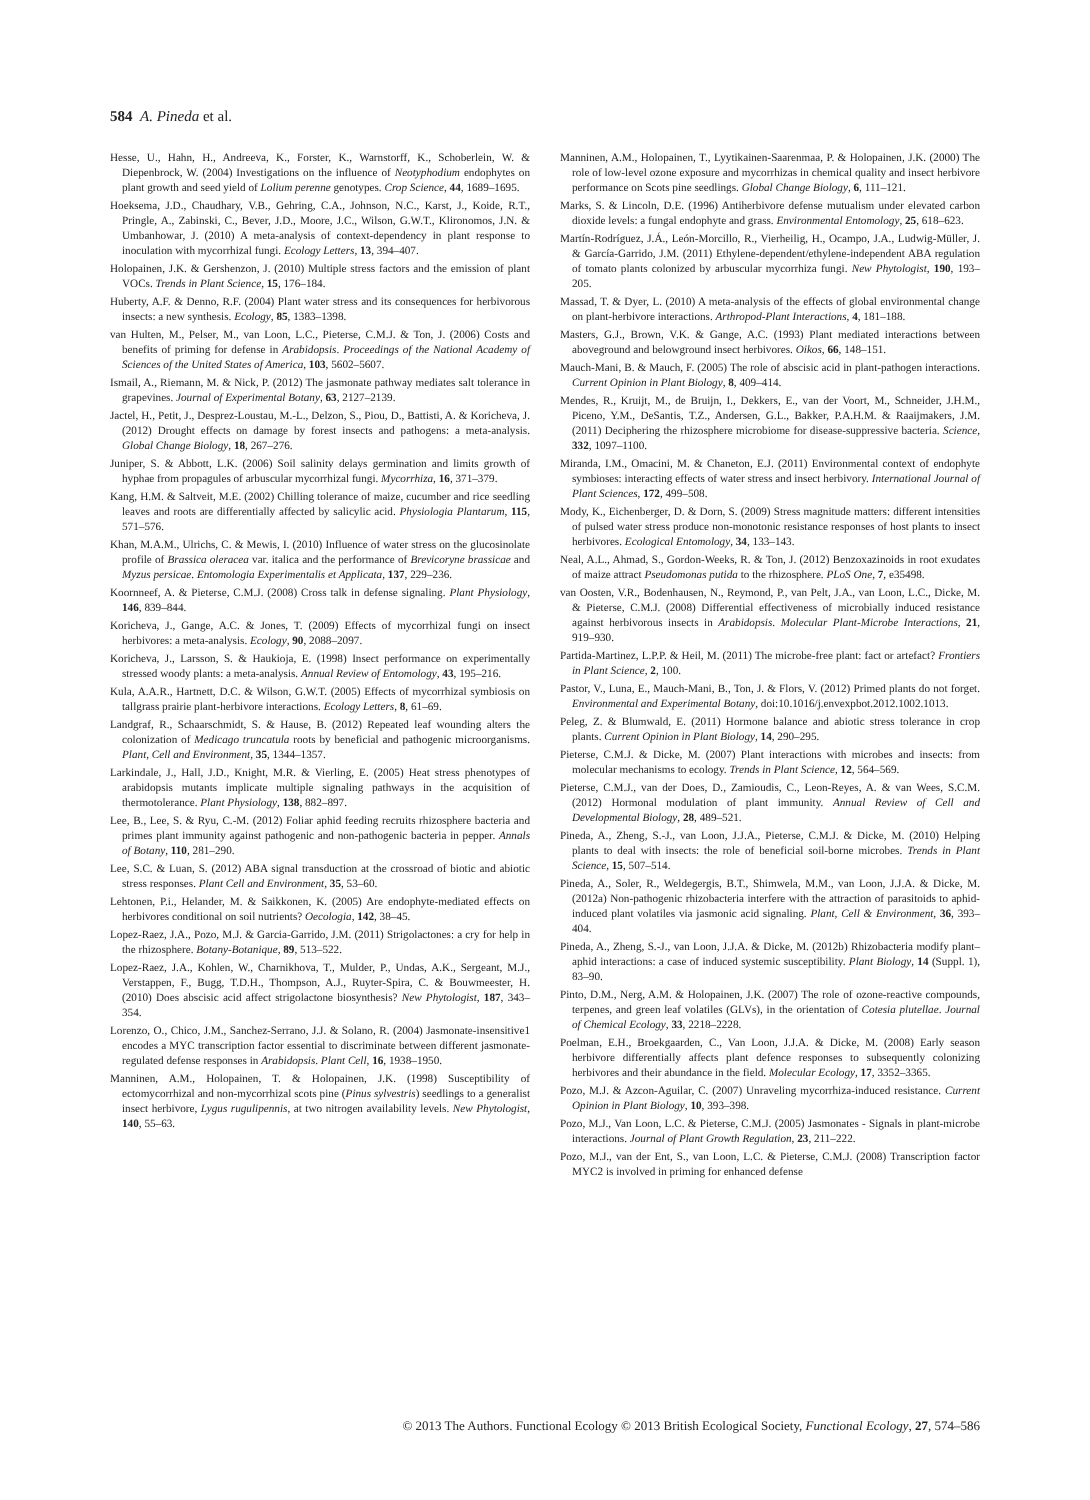584 A. Pineda et al.
Hesse, U., Hahn, H., Andreeva, K., Forster, K., Warnstorff, K., Schoberlein, W. & Diepenbrock, W. (2004) Investigations on the influence of Neotyphodium endophytes on plant growth and seed yield of Lolium perenne genotypes. Crop Science, 44, 1689–1695.
Hoeksema, J.D., Chaudhary, V.B., Gehring, C.A., Johnson, N.C., Karst, J., Koide, R.T., Pringle, A., Zabinski, C., Bever, J.D., Moore, J.C., Wilson, G.W.T., Klironomos, J.N. & Umbanhowar, J. (2010) A meta-analysis of context-dependency in plant response to inoculation with mycorrhizal fungi. Ecology Letters, 13, 394–407.
Holopainen, J.K. & Gershenzon, J. (2010) Multiple stress factors and the emission of plant VOCs. Trends in Plant Science, 15, 176–184.
Huberty, A.F. & Denno, R.F. (2004) Plant water stress and its consequences for herbivorous insects: a new synthesis. Ecology, 85, 1383–1398.
van Hulten, M., Pelser, M., van Loon, L.C., Pieterse, C.M.J. & Ton, J. (2006) Costs and benefits of priming for defense in Arabidopsis. Proceedings of the National Academy of Sciences of the United States of America, 103, 5602–5607.
Ismail, A., Riemann, M. & Nick, P. (2012) The jasmonate pathway mediates salt tolerance in grapevines. Journal of Experimental Botany, 63, 2127–2139.
Jactel, H., Petit, J., Desprez-Loustau, M.-L., Delzon, S., Piou, D., Battisti, A. & Koricheva, J. (2012) Drought effects on damage by forest insects and pathogens: a meta-analysis. Global Change Biology, 18, 267–276.
Juniper, S. & Abbott, L.K. (2006) Soil salinity delays germination and limits growth of hyphae from propagules of arbuscular mycorrhizal fungi. Mycorrhiza, 16, 371–379.
Kang, H.M. & Saltveit, M.E. (2002) Chilling tolerance of maize, cucumber and rice seedling leaves and roots are differentially affected by salicylic acid. Physiologia Plantarum, 115, 571–576.
Khan, M.A.M., Ulrichs, C. & Mewis, I. (2010) Influence of water stress on the glucosinolate profile of Brassica oleracea var. italica and the performance of Brevicoryne brassicae and Myzus persicae. Entomologia Experimentalis et Applicata, 137, 229–236.
Koornneef, A. & Pieterse, C.M.J. (2008) Cross talk in defense signaling. Plant Physiology, 146, 839–844.
Koricheva, J., Gange, A.C. & Jones, T. (2009) Effects of mycorrhizal fungi on insect herbivores: a meta-analysis. Ecology, 90, 2088–2097.
Koricheva, J., Larsson, S. & Haukioja, E. (1998) Insect performance on experimentally stressed woody plants: a meta-analysis. Annual Review of Entomology, 43, 195–216.
Kula, A.A.R., Hartnett, D.C. & Wilson, G.W.T. (2005) Effects of mycorrhizal symbiosis on tallgrass prairie plant-herbivore interactions. Ecology Letters, 8, 61–69.
Landgraf, R., Schaarschmidt, S. & Hause, B. (2012) Repeated leaf wounding alters the colonization of Medicago truncatula roots by beneficial and pathogenic microorganisms. Plant, Cell and Environment, 35, 1344–1357.
Larkindale, J., Hall, J.D., Knight, M.R. & Vierling, E. (2005) Heat stress phenotypes of arabidopsis mutants implicate multiple signaling pathways in the acquisition of thermotolerance. Plant Physiology, 138, 882–897.
Lee, B., Lee, S. & Ryu, C.-M. (2012) Foliar aphid feeding recruits rhizosphere bacteria and primes plant immunity against pathogenic and non-pathogenic bacteria in pepper. Annals of Botany, 110, 281–290.
Lee, S.C. & Luan, S. (2012) ABA signal transduction at the crossroad of biotic and abiotic stress responses. Plant Cell and Environment, 35, 53–60.
Lehtonen, P.i., Helander, M. & Saikkonen, K. (2005) Are endophyte-mediated effects on herbivores conditional on soil nutrients? Oecologia, 142, 38–45.
Lopez-Raez, J.A., Pozo, M.J. & Garcia-Garrido, J.M. (2011) Strigolactones: a cry for help in the rhizosphere. Botany-Botanique, 89, 513–522.
Lopez-Raez, J.A., Kohlen, W., Charnikhova, T., Mulder, P., Undas, A.K., Sergeant, M.J., Verstappen, F., Bugg, T.D.H., Thompson, A.J., Ruyter-Spira, C. & Bouwmeester, H. (2010) Does abscisic acid affect strigolactone biosynthesis? New Phytologist, 187, 343–354.
Lorenzo, O., Chico, J.M., Sanchez-Serrano, J.J. & Solano, R. (2004) Jasmonate-insensitive1 encodes a MYC transcription factor essential to discriminate between different jasmonate-regulated defense responses in Arabidopsis. Plant Cell, 16, 1938–1950.
Manninen, A.M., Holopainen, T. & Holopainen, J.K. (1998) Susceptibility of ectomycorrhizal and non-mycorrhizal scots pine (Pinus sylvestris) seedlings to a generalist insect herbivore, Lygus rugulipennis, at two nitrogen availability levels. New Phytologist, 140, 55–63.
Manninen, A.M., Holopainen, T., Lyytikainen-Saarenmaa, P. & Holopainen, J.K. (2000) The role of low-level ozone exposure and mycorrhizas in chemical quality and insect herbivore performance on Scots pine seedlings. Global Change Biology, 6, 111–121.
Marks, S. & Lincoln, D.E. (1996) Antiherbivore defense mutualism under elevated carbon dioxide levels: a fungal endophyte and grass. Environmental Entomology, 25, 618–623.
Martín-Rodríguez, J.Á., León-Morcillo, R., Vierheilig, H., Ocampo, J.A., Ludwig-Müller, J. & García-Garrido, J.M. (2011) Ethylene-dependent/ethylene-independent ABA regulation of tomato plants colonized by arbuscular mycorrhiza fungi. New Phytologist, 190, 193–205.
Massad, T. & Dyer, L. (2010) A meta-analysis of the effects of global environmental change on plant-herbivore interactions. Arthropod-Plant Interactions, 4, 181–188.
Masters, G.J., Brown, V.K. & Gange, A.C. (1993) Plant mediated interactions between aboveground and belowground insect herbivores. Oikos, 66, 148–151.
Mauch-Mani, B. & Mauch, F. (2005) The role of abscisic acid in plant-pathogen interactions. Current Opinion in Plant Biology, 8, 409–414.
Mendes, R., Kruijt, M., de Bruijn, I., Dekkers, E., van der Voort, M., Schneider, J.H.M., Piceno, Y.M., DeSantis, T.Z., Andersen, G.L., Bakker, P.A.H.M. & Raaijmakers, J.M. (2011) Deciphering the rhizosphere microbiome for disease-suppressive bacteria. Science, 332, 1097–1100.
Miranda, I.M., Omacini, M. & Chaneton, E.J. (2011) Environmental context of endophyte symbioses: interacting effects of water stress and insect herbivory. International Journal of Plant Sciences, 172, 499–508.
Mody, K., Eichenberger, D. & Dorn, S. (2009) Stress magnitude matters: different intensities of pulsed water stress produce non-monotonic resistance responses of host plants to insect herbivores. Ecological Entomology, 34, 133–143.
Neal, A.L., Ahmad, S., Gordon-Weeks, R. & Ton, J. (2012) Benzoxazinoids in root exudates of maize attract Pseudomonas putida to the rhizosphere. PLoS One, 7, e35498.
van Oosten, V.R., Bodenhausen, N., Reymond, P., van Pelt, J.A., van Loon, L.C., Dicke, M. & Pieterse, C.M.J. (2008) Differential effectiveness of microbially induced resistance against herbivorous insects in Arabidopsis. Molecular Plant-Microbe Interactions, 21, 919–930.
Partida-Martinez, L.P.P. & Heil, M. (2011) The microbe-free plant: fact or artefact? Frontiers in Plant Science, 2, 100.
Pastor, V., Luna, E., Mauch-Mani, B., Ton, J. & Flors, V. (2012) Primed plants do not forget. Environmental and Experimental Botany, doi:10.1016/j.envexpbot.2012.1002.1013.
Peleg, Z. & Blumwald, E. (2011) Hormone balance and abiotic stress tolerance in crop plants. Current Opinion in Plant Biology, 14, 290–295.
Pieterse, C.M.J. & Dicke, M. (2007) Plant interactions with microbes and insects: from molecular mechanisms to ecology. Trends in Plant Science, 12, 564–569.
Pieterse, C.M.J., van der Does, D., Zamioudis, C., Leon-Reyes, A. & van Wees, S.C.M. (2012) Hormonal modulation of plant immunity. Annual Review of Cell and Developmental Biology, 28, 489–521.
Pineda, A., Zheng, S.-J., van Loon, J.J.A., Pieterse, C.M.J. & Dicke, M. (2010) Helping plants to deal with insects: the role of beneficial soil-borne microbes. Trends in Plant Science, 15, 507–514.
Pineda, A., Soler, R., Weldegergis, B.T., Shimwela, M.M., van Loon, J.J.A. & Dicke, M. (2012a) Non-pathogenic rhizobacteria interfere with the attraction of parasitoids to aphid-induced plant volatiles via jasmonic acid signaling. Plant, Cell & Environment, 36, 393–404.
Pineda, A., Zheng, S.-J., van Loon, J.J.A. & Dicke, M. (2012b) Rhizobacteria modify plant–aphid interactions: a case of induced systemic susceptibility. Plant Biology, 14 (Suppl. 1), 83–90.
Pinto, D.M., Nerg, A.M. & Holopainen, J.K. (2007) The role of ozone-reactive compounds, terpenes, and green leaf volatiles (GLVs), in the orientation of Cotesia plutellae. Journal of Chemical Ecology, 33, 2218–2228.
Poelman, E.H., Broekgaarden, C., Van Loon, J.J.A. & Dicke, M. (2008) Early season herbivore differentially affects plant defence responses to subsequently colonizing herbivores and their abundance in the field. Molecular Ecology, 17, 3352–3365.
Pozo, M.J. & Azcon-Aguilar, C. (2007) Unraveling mycorrhiza-induced resistance. Current Opinion in Plant Biology, 10, 393–398.
Pozo, M.J., Van Loon, L.C. & Pieterse, C.M.J. (2005) Jasmonates - Signals in plant-microbe interactions. Journal of Plant Growth Regulation, 23, 211–222.
Pozo, M.J., van der Ent, S., van Loon, L.C. & Pieterse, C.M.J. (2008) Transcription factor MYC2 is involved in priming for enhanced defense
© 2013 The Authors. Functional Ecology © 2013 British Ecological Society, Functional Ecology, 27, 574–586